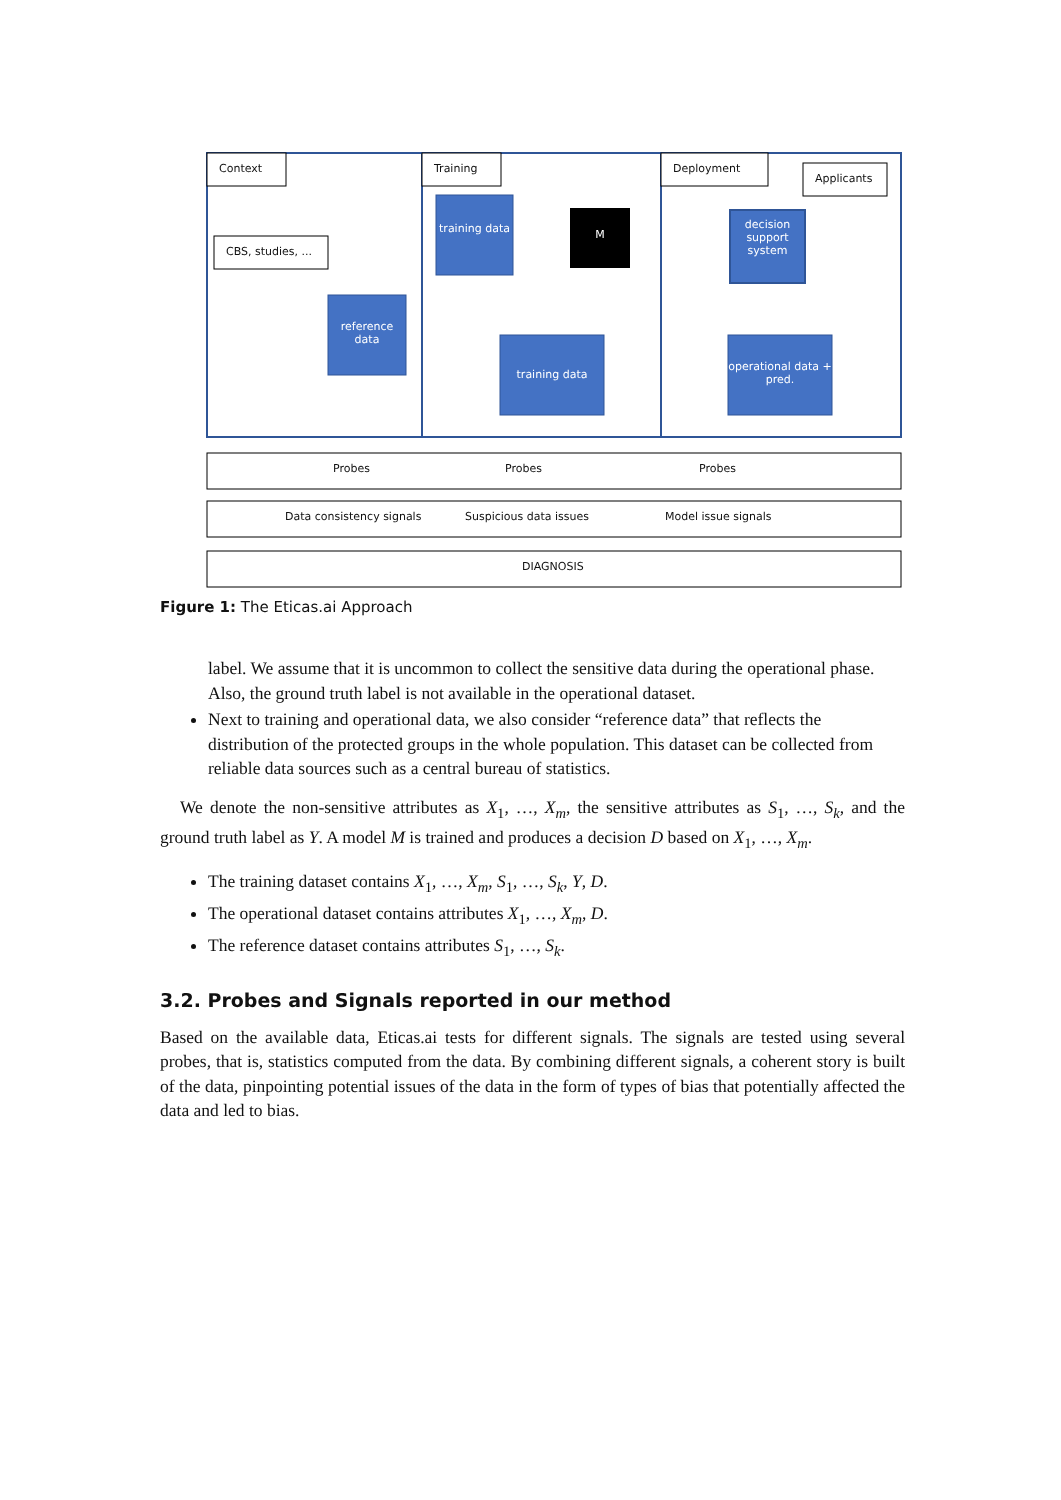Context Training Deployment
Applicants
CBS, studies, ...
reference data
training data
M
decision support system
training data
operational data + pred.
Probes Probes Probes
Data consistency signals Suspicious data issues Model issue signals
DIAGNOSIS
Figure 1: The Eticas.ai Approach
label. We assume that it is uncommon to collect the sensitive data during the operational phase. Also, the ground truth label is not available in the operational dataset.
Next to training and operational data, we also consider “reference data” that reflects the distribution of the protected groups in the whole population. This dataset can be collected from reliable data sources such as a central bureau of statistics.
We denote the non-sensitive attributes as X<sub>1</sub>, …, X<sub>m</sub>, the sensitive attributes as S<sub>1</sub>, …, S<sub>k</sub>, and the ground truth label as Y. A model M is trained and produces a decision D based on X<sub>1</sub>, …, X<sub>m</sub>.
The training dataset contains X<sub>1</sub>, …, X<sub>m</sub>, S<sub>1</sub>, …, S<sub>k</sub>, Y, D.
The operational dataset contains attributes X<sub>1</sub>, …, X<sub>m</sub>, D.
The reference dataset contains attributes S<sub>1</sub>, …, S<sub>k</sub>.
3.2. Probes and Signals reported in our method
Based on the available data, Eticas.ai tests for different signals. The signals are tested using several probes, that is, statistics computed from the data. By combining different signals, a coherent story is built of the data, pinpointing potential issues of the data in the form of types of bias that potentially affected the data and led to bias.